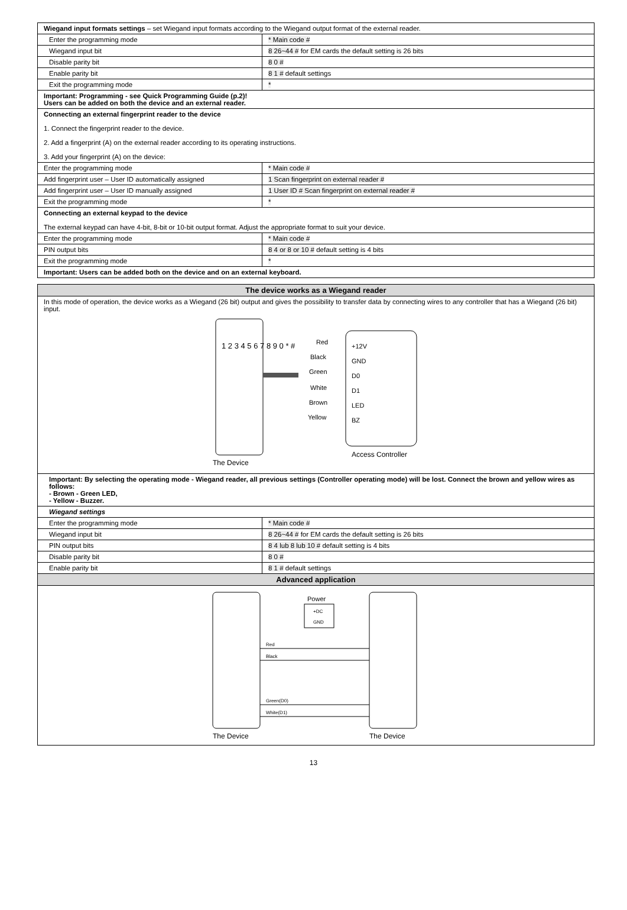| Wiegand input formats settings – set Wiegand input formats according to the Wiegand output format of the external reader. | |
| Enter the programming mode | * Main code # |
| Wiegand input bit | 8 26~44 # for EM cards the default setting is 26 bits |
| Disable parity bit | 8 0 # |
| Enable parity bit | 8 1 # default settings |
| Exit the programming mode | * |
| Important: Programming - see Quick Programming Guide (p.2)! Users can be added on both the device and an external reader. | |
| Connecting an external fingerprint reader to the device 1. Connect the fingerprint reader to the device. 2. Add a fingerprint (A) on the external reader according to its operating instructions. 3. Add your fingerprint (A) on the device: | |
| Enter the programming mode | * Main code # |
| Add fingerprint user – User ID automatically assigned | 1 Scan fingerprint on external reader # |
| Add fingerprint user – User ID manually assigned | 1 User ID # Scan fingerprint on external reader # |
| Exit the programming mode | * |
| Connecting an external keypad to the device The external keypad can have 4-bit, 8-bit or 10-bit output format. Adjust the appropriate format to suit your device. | |
| Enter the programming mode | * Main code # |
| PIN output bits | 8 4 or 8 or 10 # default setting is 4 bits |
| Exit the programming mode | * |
| Important: Users can be added both on the device and on an external keyboard. | |
| The device works as a Wiegand reader | |
| --- | --- |
| In this mode of operation, the device works as a Wiegand (26 bit) output and gives the possibility to transfer data by connecting wires to any controller that has a Wiegand (26 bit) input. 1 2 3 4 5 6 7 8 9 0 * # +12V GND D0 D1 LED BZ Red Black Green White Brown Yellow Access Controller The Device | |
| Important: By selecting the operating mode - Wiegand reader, all previous settings (Controller operating mode) will be lost. Connect the brown and yellow wires as follows: - Brown - Green LED, - Yellow - Buzzer. | |
| Wiegand settings | |
| Enter the programming mode | * Main code # |
| Wiegand input bit | 8 26~44 # for EM cards the default setting is 26 bits |
| PIN output bits | 8 4 lub 8 lub 10 # default setting is 4 bits |
| Disable parity bit | 8 0 # |
| Enable parity bit | 8 1 # default settings |
| Advanced application | |
| Power +DC GND Red Black Green(D0) White(D1) The Device The Device | |
13